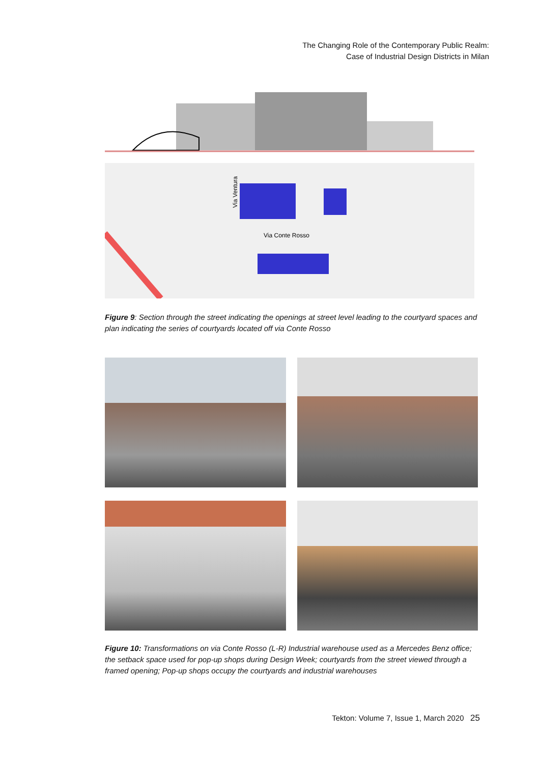The Changing Role of the Contemporary Public Realm:
Case of Industrial Design Districts in Milan
Via Ventura
Via Conte Rosso
Figure 9: Section through the street indicating the openings at street level leading to the courtyard spaces and plan indicating the series of courtyards located off via Conte Rosso
Figure 10: Transformations on via Conte Rosso (L-R) Industrial warehouse used as a Mercedes Benz office; the setback space used for pop-up shops during Design Week; courtyards from the street viewed through a framed opening; Pop-up shops occupy the courtyards and industrial warehouses
Tekton: Volume 7, Issue 1, March 2020 25